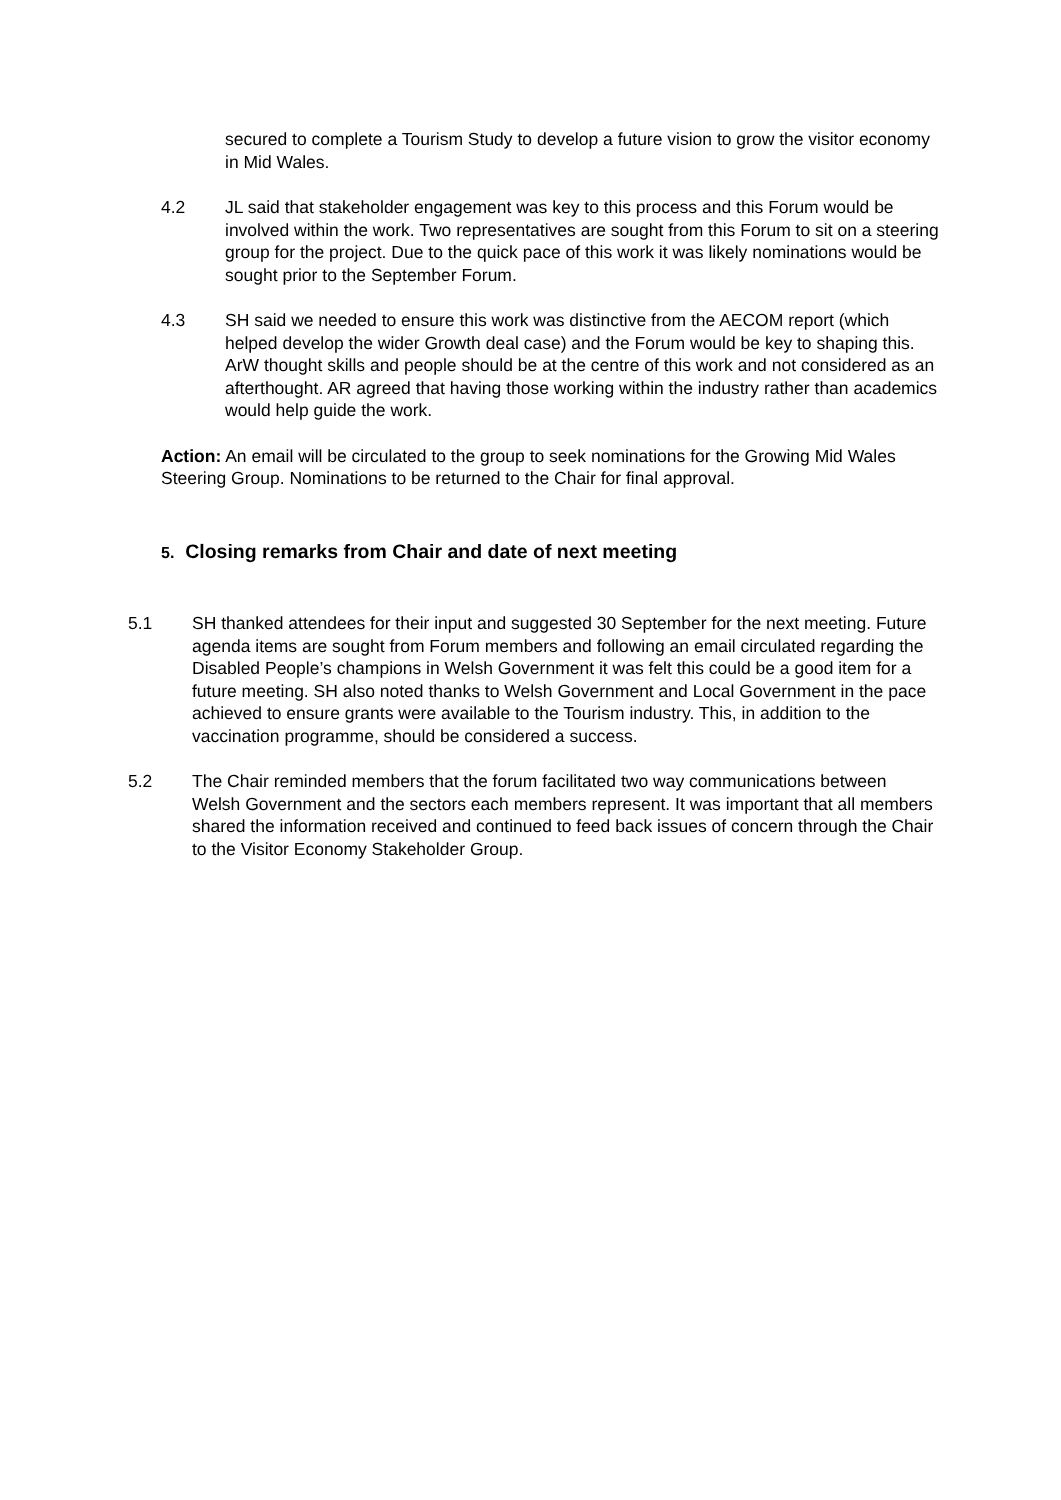secured to complete a Tourism Study to develop a future vision to grow the visitor economy in Mid Wales.
4.2 JL said that stakeholder engagement was key to this process and this Forum would be involved within the work. Two representatives are sought from this Forum to sit on a steering group for the project. Due to the quick pace of this work it was likely nominations would be sought prior to the September Forum.
4.3 SH said we needed to ensure this work was distinctive from the AECOM report (which helped develop the wider Growth deal case) and the Forum would be key to shaping this. ArW thought skills and people should be at the centre of this work and not considered as an afterthought. AR agreed that having those working within the industry rather than academics would help guide the work.
Action: An email will be circulated to the group to seek nominations for the Growing Mid Wales Steering Group. Nominations to be returned to the Chair for final approval.
5. Closing remarks from Chair and date of next meeting
5.1 SH thanked attendees for their input and suggested 30 September for the next meeting. Future agenda items are sought from Forum members and following an email circulated regarding the Disabled People’s champions in Welsh Government it was felt this could be a good item for a future meeting. SH also noted thanks to Welsh Government and Local Government in the pace achieved to ensure grants were available to the Tourism industry. This, in addition to the vaccination programme, should be considered a success.
5.2 The Chair reminded members that the forum facilitated two way communications between Welsh Government and the sectors each members represent. It was important that all members shared the information received and continued to feed back issues of concern through the Chair to the Visitor Economy Stakeholder Group.